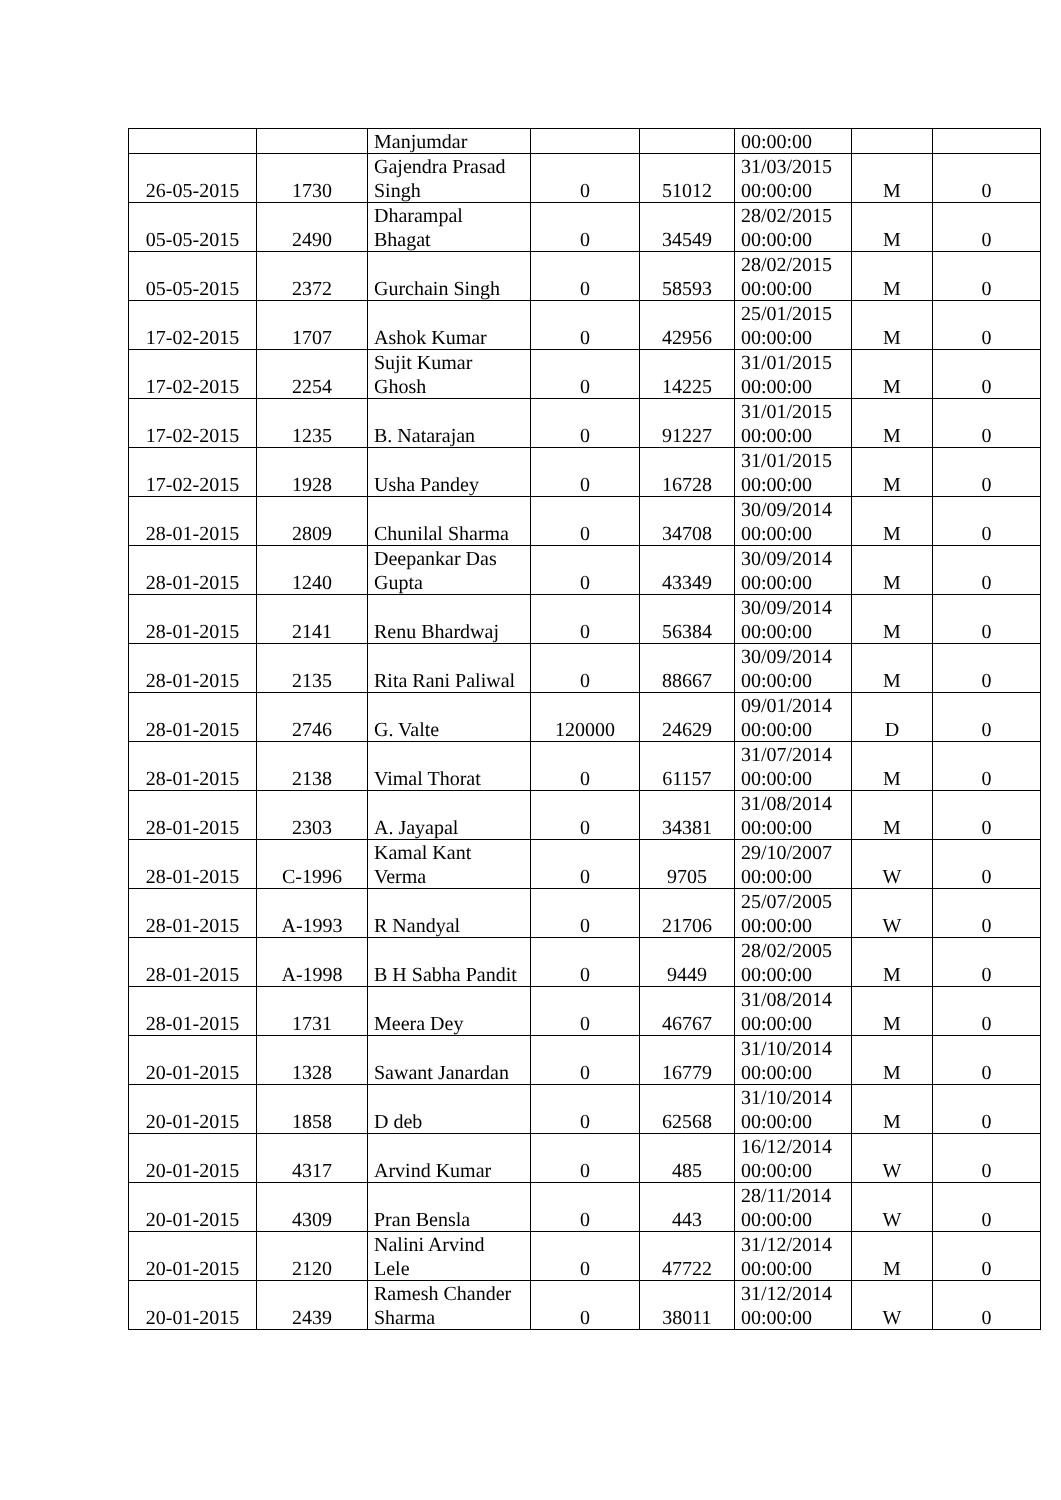| | | Manjumdar | | | 00:00:00 | | |
| 26-05-2015 | 1730 | Gajendra Prasad Singh | 0 | 51012 | 31/03/2015 00:00:00 | M | 0 |
| 05-05-2015 | 2490 | Dharampal Bhagat | 0 | 34549 | 28/02/2015 00:00:00 | M | 0 |
| 05-05-2015 | 2372 | Gurchain Singh | 0 | 58593 | 28/02/2015 00:00:00 | M | 0 |
| 17-02-2015 | 1707 | Ashok Kumar | 0 | 42956 | 25/01/2015 00:00:00 | M | 0 |
| 17-02-2015 | 2254 | Sujit Kumar Ghosh | 0 | 14225 | 31/01/2015 00:00:00 | M | 0 |
| 17-02-2015 | 1235 | B. Natarajan | 0 | 91227 | 31/01/2015 00:00:00 | M | 0 |
| 17-02-2015 | 1928 | Usha Pandey | 0 | 16728 | 31/01/2015 00:00:00 | M | 0 |
| 28-01-2015 | 2809 | Chunilal Sharma | 0 | 34708 | 30/09/2014 00:00:00 | M | 0 |
| 28-01-2015 | 1240 | Deepankar Das Gupta | 0 | 43349 | 30/09/2014 00:00:00 | M | 0 |
| 28-01-2015 | 2141 | Renu Bhardwaj | 0 | 56384 | 30/09/2014 00:00:00 | M | 0 |
| 28-01-2015 | 2135 | Rita Rani Paliwal | 0 | 88667 | 30/09/2014 00:00:00 | M | 0 |
| 28-01-2015 | 2746 | G. Valte | 120000 | 24629 | 09/01/2014 00:00:00 | D | 0 |
| 28-01-2015 | 2138 | Vimal Thorat | 0 | 61157 | 31/07/2014 00:00:00 | M | 0 |
| 28-01-2015 | 2303 | A. Jayapal | 0 | 34381 | 31/08/2014 00:00:00 | M | 0 |
| 28-01-2015 | C-1996 | Kamal Kant Verma | 0 | 9705 | 29/10/2007 00:00:00 | W | 0 |
| 28-01-2015 | A-1993 | R Nandyal | 0 | 21706 | 25/07/2005 00:00:00 | W | 0 |
| 28-01-2015 | A-1998 | B H Sabha Pandit | 0 | 9449 | 28/02/2005 00:00:00 | M | 0 |
| 28-01-2015 | 1731 | Meera Dey | 0 | 46767 | 31/08/2014 00:00:00 | M | 0 |
| 20-01-2015 | 1328 | Sawant Janardan | 0 | 16779 | 31/10/2014 00:00:00 | M | 0 |
| 20-01-2015 | 1858 | D deb | 0 | 62568 | 31/10/2014 00:00:00 | M | 0 |
| 20-01-2015 | 4317 | Arvind Kumar | 0 | 485 | 16/12/2014 00:00:00 | W | 0 |
| 20-01-2015 | 4309 | Pran Bensla | 0 | 443 | 28/11/2014 00:00:00 | W | 0 |
| 20-01-2015 | 2120 | Nalini Arvind Lele | 0 | 47722 | 31/12/2014 00:00:00 | M | 0 |
| 20-01-2015 | 2439 | Ramesh Chander Sharma | 0 | 38011 | 31/12/2014 00:00:00 | W | 0 |